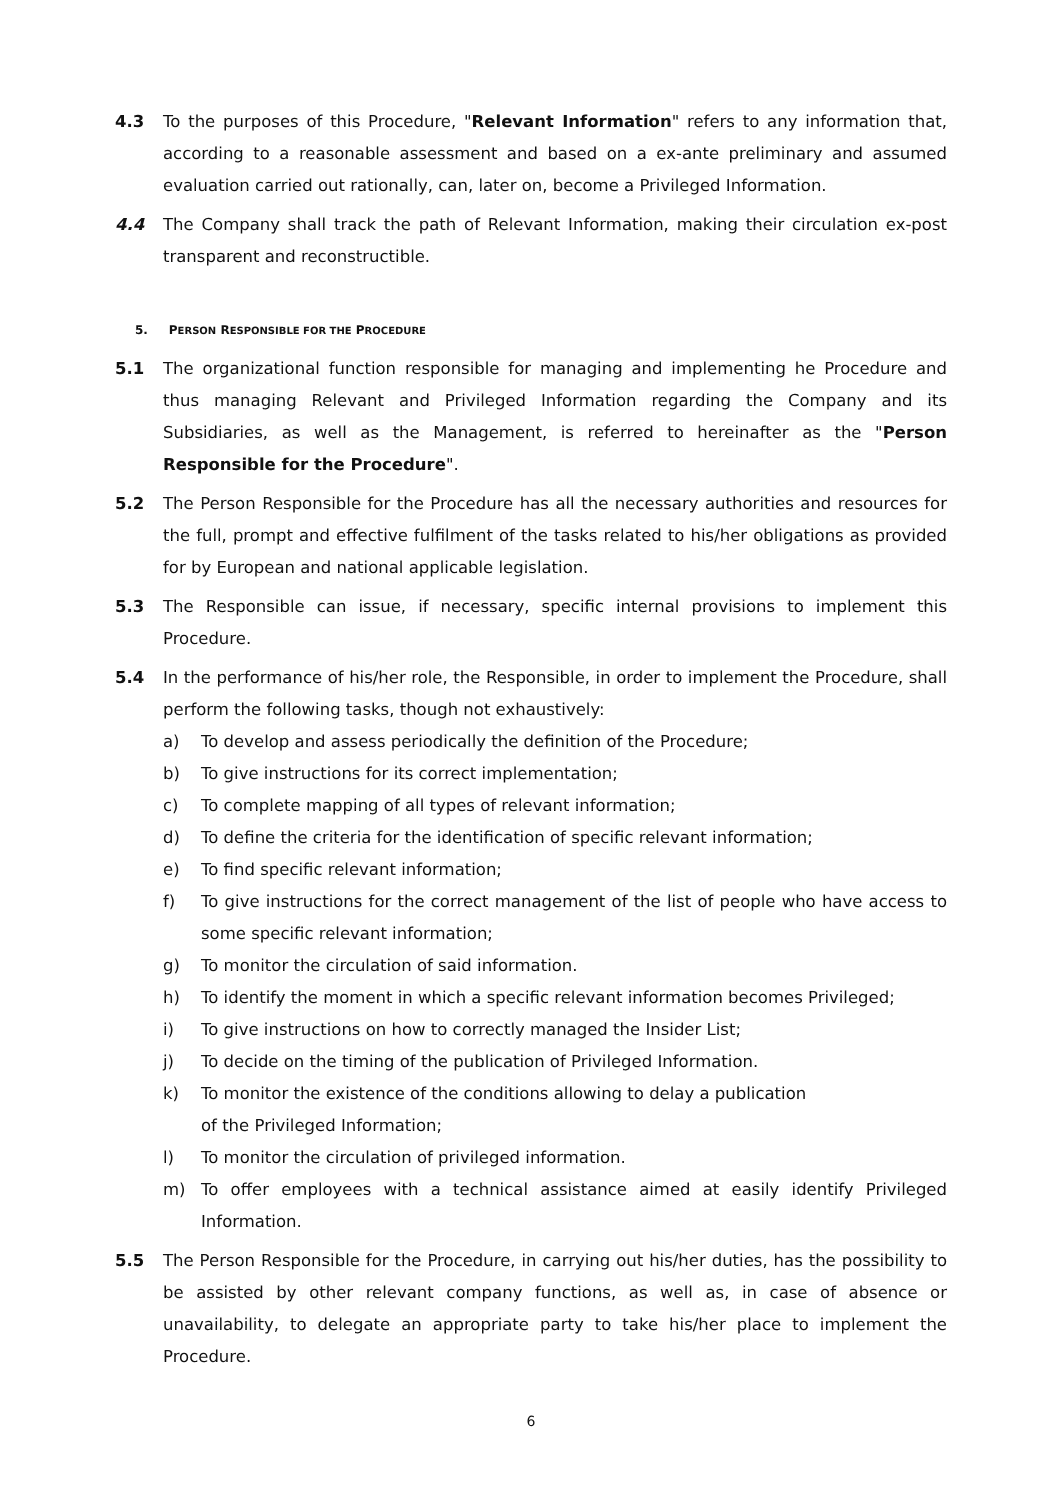4.3 To the purposes of this Procedure, "Relevant Information" refers to any information that, according to a reasonable assessment and based on a ex-ante preliminary and assumed evaluation carried out rationally, can, later on, become a Privileged Information.
4.4 The Company shall track the path of Relevant Information, making their circulation ex-post transparent and reconstructible.
5. PERSON RESPONSIBLE FOR THE PROCEDURE
5.1 The organizational function responsible for managing and implementing he Procedure and thus managing Relevant and Privileged Information regarding the Company and its Subsidiaries, as well as the Management, is referred to hereinafter as the "Person Responsible for the Procedure".
5.2 The Person Responsible for the Procedure has all the necessary authorities and resources for the full, prompt and effective fulfilment of the tasks related to his/her obligations as provided for by European and national applicable legislation.
5.3 The Responsible can issue, if necessary, specific internal provisions to implement this Procedure.
5.4 In the performance of his/her role, the Responsible, in order to implement the Procedure, shall perform the following tasks, though not exhaustively:
a) To develop and assess periodically the definition of the Procedure;
b) To give instructions for its correct implementation;
c) To complete mapping of all types of relevant information;
d) To define the criteria for the identification of specific relevant information;
e) To find specific relevant information;
f) To give instructions for the correct management of the list of people who have access to some specific relevant information;
g) To monitor the circulation of said information.
h) To identify the moment in which a specific relevant information becomes Privileged;
i) To give instructions on how to correctly managed the Insider List;
j) To decide on the timing of the publication of Privileged Information.
k) To monitor the existence of the conditions allowing to delay a publication
of the Privileged Information;
l) To monitor the circulation of privileged information.
m) To offer employees with a technical assistance aimed at easily identify Privileged Information.
5.5 The Person Responsible for the Procedure, in carrying out his/her duties, has the possibility to be assisted by other relevant company functions, as well as, in case of absence or unavailability, to delegate an appropriate party to take his/her place to implement the Procedure.
6